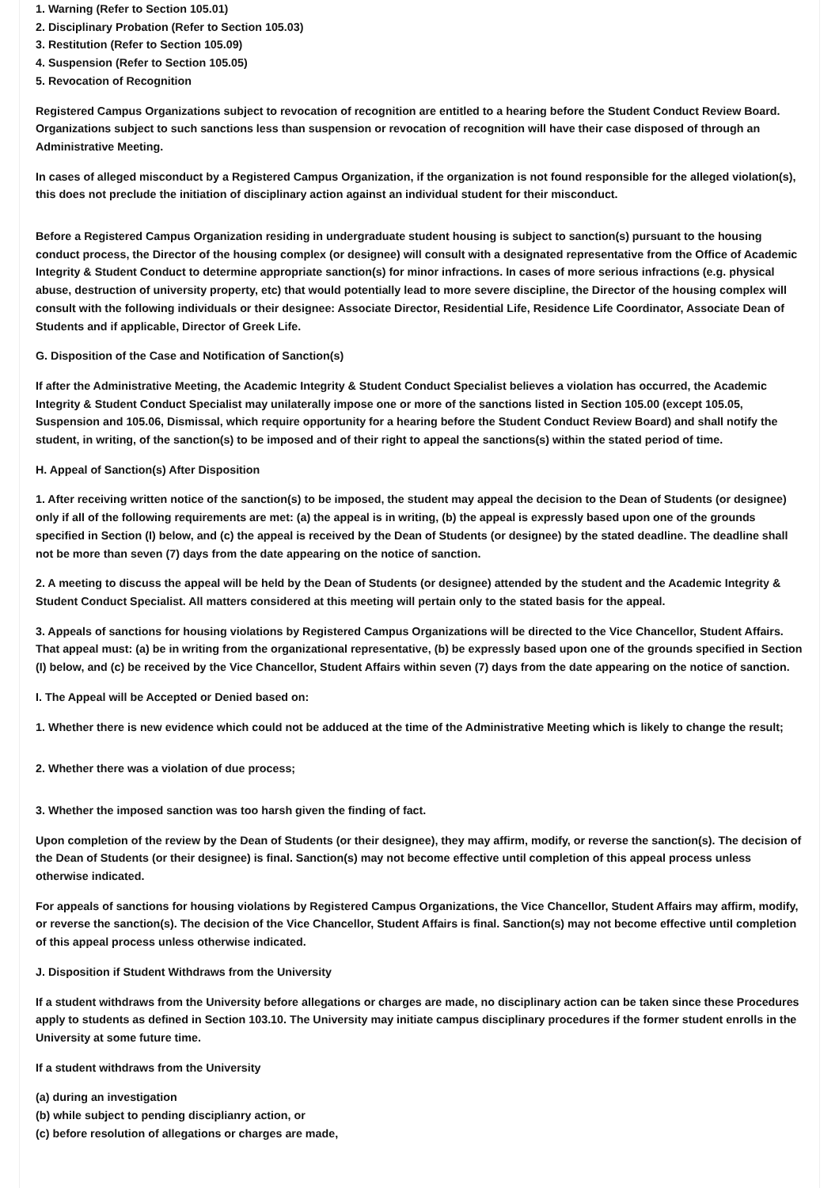1. Warning (Refer to Section 105.01)
2. Disciplinary Probation (Refer to Section 105.03)
3. Restitution (Refer to Section 105.09)
4. Suspension (Refer to Section 105.05)
5. Revocation of Recognition
Registered Campus Organizations subject to revocation of recognition are entitled to a hearing before the Student Conduct Review Board. Organizations subject to such sanctions less than suspension or revocation of recognition will have their case disposed of through an Administrative Meeting.
In cases of alleged misconduct by a Registered Campus Organization, if the organization is not found responsible for the alleged violation(s), this does not preclude the initiation of disciplinary action against an individual student for their misconduct.
Before a Registered Campus Organization residing in undergraduate student housing is subject to sanction(s) pursuant to the housing conduct process, the Director of the housing complex (or designee) will consult with a designated representative from the Office of Academic Integrity & Student Conduct to determine appropriate sanction(s) for minor infractions. In cases of more serious infractions (e.g. physical abuse, destruction of university property, etc) that would potentially lead to more severe discipline, the Director of the housing complex will consult with the following individuals or their designee: Associate Director, Residential Life, Residence Life Coordinator, Associate Dean of Students and if applicable, Director of Greek Life.
G. Disposition of the Case and Notification of Sanction(s)
If after the Administrative Meeting, the Academic Integrity & Student Conduct Specialist believes a violation has occurred, the Academic Integrity & Student Conduct Specialist may unilaterally impose one or more of the sanctions listed in Section 105.00 (except 105.05, Suspension and 105.06, Dismissal, which require opportunity for a hearing before the Student Conduct Review Board) and shall notify the student, in writing, of the sanction(s) to be imposed and of their right to appeal the sanctions(s) within the stated period of time.
H. Appeal of Sanction(s) After Disposition
1. After receiving written notice of the sanction(s) to be imposed, the student may appeal the decision to the Dean of Students (or designee) only if all of the following requirements are met: (a) the appeal is in writing, (b) the appeal is expressly based upon one of the grounds specified in Section (I) below, and (c) the appeal is received by the Dean of Students (or designee) by the stated deadline. The deadline shall not be more than seven (7) days from the date appearing on the notice of sanction.
2. A meeting to discuss the appeal will be held by the Dean of Students (or designee) attended by the student and the Academic Integrity & Student Conduct Specialist. All matters considered at this meeting will pertain only to the stated basis for the appeal.
3. Appeals of sanctions for housing violations by Registered Campus Organizations will be directed to the Vice Chancellor, Student Affairs. That appeal must: (a) be in writing from the organizational representative, (b) be expressly based upon one of the grounds specified in Section (I) below, and (c) be received by the Vice Chancellor, Student Affairs within seven (7) days from the date appearing on the notice of sanction.
I. The Appeal will be Accepted or Denied based on:
1. Whether there is new evidence which could not be adduced at the time of the Administrative Meeting which is likely to change the result;
2. Whether there was a violation of due process;
3. Whether the imposed sanction was too harsh given the finding of fact.
Upon completion of the review by the Dean of Students (or their designee), they may affirm, modify, or reverse the sanction(s). The decision of the Dean of Students (or their designee) is final. Sanction(s) may not become effective until completion of this appeal process unless otherwise indicated.
For appeals of sanctions for housing violations by Registered Campus Organizations, the Vice Chancellor, Student Affairs may affirm, modify, or reverse the sanction(s). The decision of the Vice Chancellor, Student Affairs is final. Sanction(s) may not become effective until completion of this appeal process unless otherwise indicated.
J. Disposition if Student Withdraws from the University
If a student withdraws from the University before allegations or charges are made, no disciplinary action can be taken since these Procedures apply to students as defined in Section 103.10. The University may initiate campus disciplinary procedures if the former student enrolls in the University at some future time.
If a student withdraws from the University
(a) during an investigation
(b) while subject to pending disciplianry action, or
(c) before resolution of allegations or charges are made,